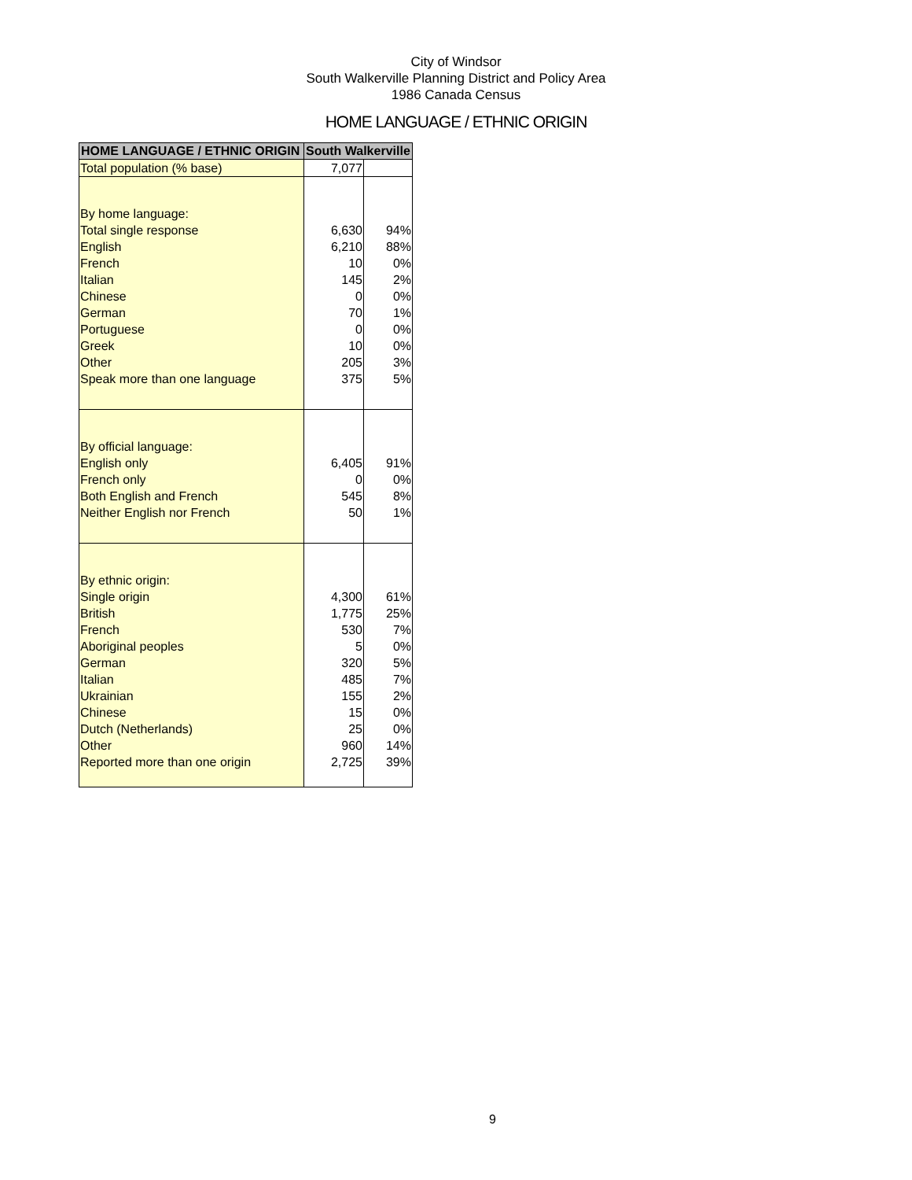City of Windsor
South Walkerville Planning District and Policy Area
1986 Canada Census
HOME LANGUAGE / ETHNIC ORIGIN
| HOME LANGUAGE / ETHNIC ORIGIN | South Walkerville | |
| --- | --- | --- |
| Total population (% base) | 7,077 | |
| By home language: | | |
| Total single response | 6,630 | 94% |
| English | 6,210 | 88% |
| French | 10 | 0% |
| Italian | 145 | 2% |
| Chinese | 0 | 0% |
| German | 70 | 1% |
| Portuguese | 0 | 0% |
| Greek | 10 | 0% |
| Other | 205 | 3% |
| Speak more than one language | 375 | 5% |
| By official language: | | |
| English only | 6,405 | 91% |
| French only | 0 | 0% |
| Both English and French | 545 | 8% |
| Neither English nor French | 50 | 1% |
| By ethnic origin: | | |
| Single origin | 4,300 | 61% |
| British | 1,775 | 25% |
| French | 530 | 7% |
| Aboriginal peoples | 5 | 0% |
| German | 320 | 5% |
| Italian | 485 | 7% |
| Ukrainian | 155 | 2% |
| Chinese | 15 | 0% |
| Dutch (Netherlands) | 25 | 0% |
| Other | 960 | 14% |
| Reported more than one origin | 2,725 | 39% |
9